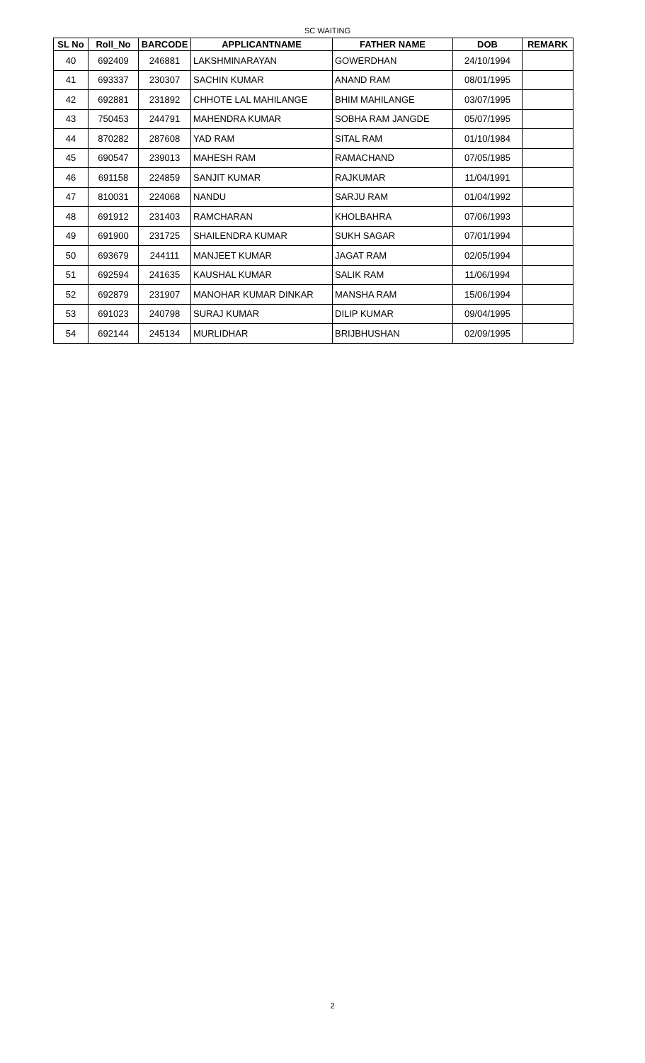SC WAITING
| SL No | Roll_No | BARCODE | APPLICANTNAME | FATHER NAME | DOB | REMARK |
| --- | --- | --- | --- | --- | --- | --- |
| 40 | 692409 | 246881 | LAKSHMINARAYAN | GOWERDHAN | 24/10/1994 | |
| 41 | 693337 | 230307 | SACHIN KUMAR | ANAND RAM | 08/01/1995 | |
| 42 | 692881 | 231892 | CHHOTE LAL MAHILANGE | BHIM MAHILANGE | 03/07/1995 | |
| 43 | 750453 | 244791 | MAHENDRA KUMAR | SOBHA RAM JANGDE | 05/07/1995 | |
| 44 | 870282 | 287608 | YAD RAM | SITAL RAM | 01/10/1984 | |
| 45 | 690547 | 239013 | MAHESH RAM | RAMACHAND | 07/05/1985 | |
| 46 | 691158 | 224859 | SANJIT KUMAR | RAJKUMAR | 11/04/1991 | |
| 47 | 810031 | 224068 | NANDU | SARJU RAM | 01/04/1992 | |
| 48 | 691912 | 231403 | RAMCHARAN | KHOLBAHRA | 07/06/1993 | |
| 49 | 691900 | 231725 | SHAILENDRA KUMAR | SUKH SAGAR | 07/01/1994 | |
| 50 | 693679 | 244111 | MANJEET KUMAR | JAGAT RAM | 02/05/1994 | |
| 51 | 692594 | 241635 | KAUSHAL KUMAR | SALIK RAM | 11/06/1994 | |
| 52 | 692879 | 231907 | MANOHAR KUMAR DINKAR | MANSHA RAM | 15/06/1994 | |
| 53 | 691023 | 240798 | SURAJ KUMAR | DILIP KUMAR | 09/04/1995 | |
| 54 | 692144 | 245134 | MURLIDHAR | BRIJBHUSHAN | 02/09/1995 | |
2